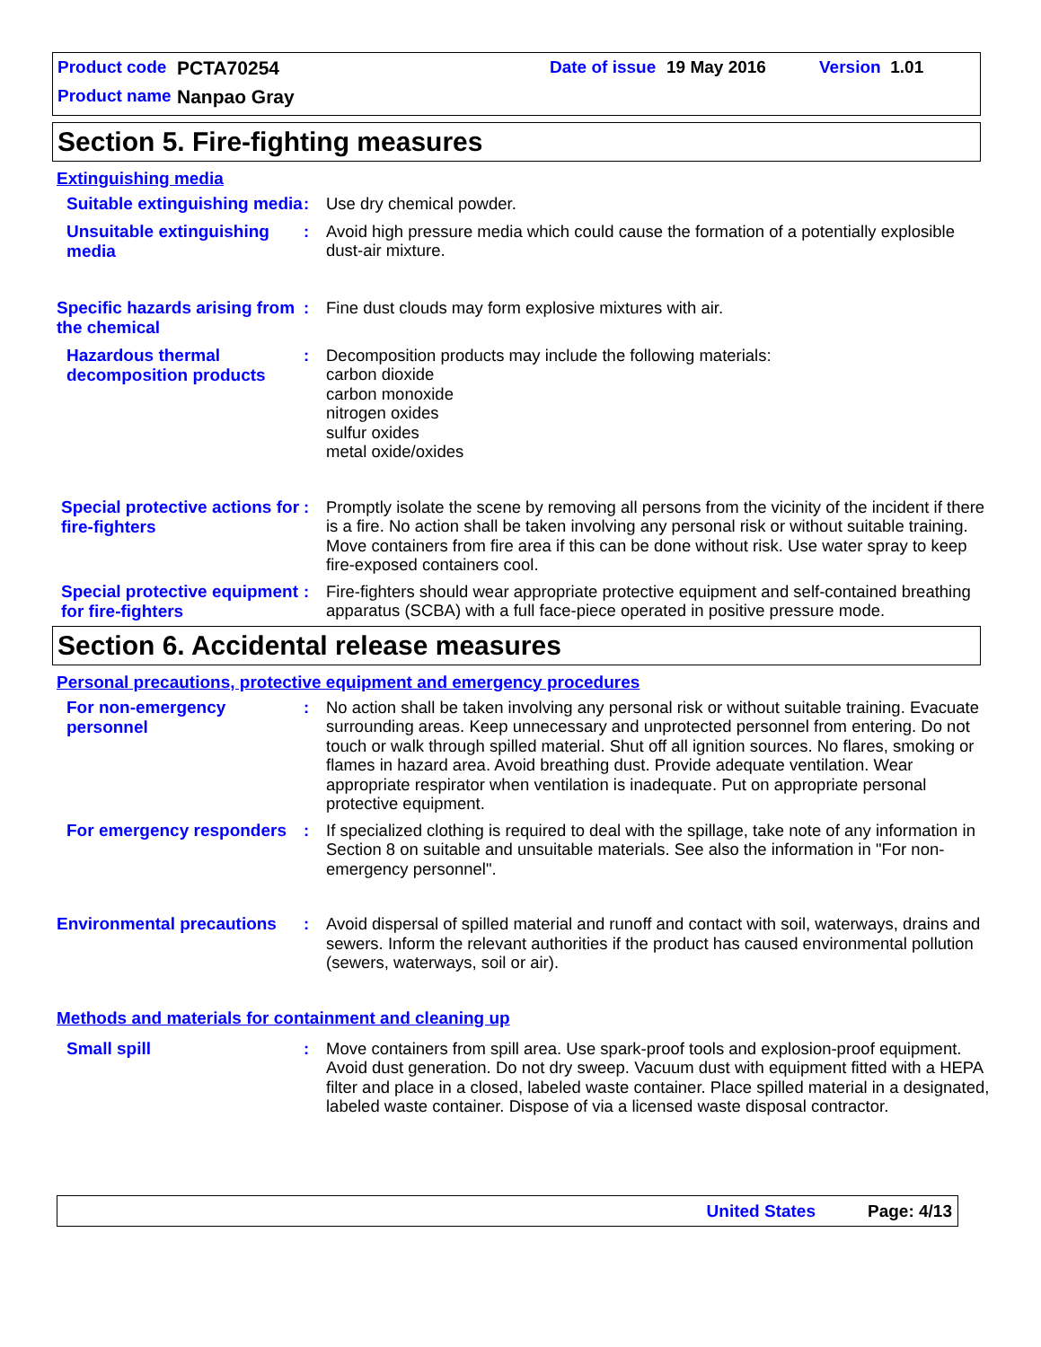Product code PCTA70254 Date of issue 19 May 2016 Version 1.01
Product name Nanpao Gray
Section 5. Fire-fighting measures
Extinguishing media
Suitable extinguishing media
: Use dry chemical powder.
Unsuitable extinguishing media
: Avoid high pressure media which could cause the formation of a potentially explosible dust-air mixture.
Specific hazards arising from the chemical
: Fine dust clouds may form explosive mixtures with air.
Hazardous thermal decomposition products
: Decomposition products may include the following materials:
carbon dioxide
carbon monoxide
nitrogen oxides
sulfur oxides
metal oxide/oxides
Special protective actions for fire-fighters
: Promptly isolate the scene by removing all persons from the vicinity of the incident if there is a fire. No action shall be taken involving any personal risk or without suitable training. Move containers from fire area if this can be done without risk. Use water spray to keep fire-exposed containers cool.
Special protective equipment for fire-fighters
: Fire-fighters should wear appropriate protective equipment and self-contained breathing apparatus (SCBA) with a full face-piece operated in positive pressure mode.
Section 6. Accidental release measures
Personal precautions, protective equipment and emergency procedures
For non-emergency personnel
: No action shall be taken involving any personal risk or without suitable training. Evacuate surrounding areas. Keep unnecessary and unprotected personnel from entering. Do not touch or walk through spilled material. Shut off all ignition sources. No flares, smoking or flames in hazard area. Avoid breathing dust. Provide adequate ventilation. Wear appropriate respirator when ventilation is inadequate. Put on appropriate personal protective equipment.
For emergency responders
: If specialized clothing is required to deal with the spillage, take note of any information in Section 8 on suitable and unsuitable materials. See also the information in "For non-emergency personnel".
Environmental precautions
: Avoid dispersal of spilled material and runoff and contact with soil, waterways, drains and sewers. Inform the relevant authorities if the product has caused environmental pollution (sewers, waterways, soil or air).
Methods and materials for containment and cleaning up
Small spill
: Move containers from spill area. Use spark-proof tools and explosion-proof equipment. Avoid dust generation. Do not dry sweep. Vacuum dust with equipment fitted with a HEPA filter and place in a closed, labeled waste container. Place spilled material in a designated, labeled waste container. Dispose of via a licensed waste disposal contractor.
United States Page: 4/13